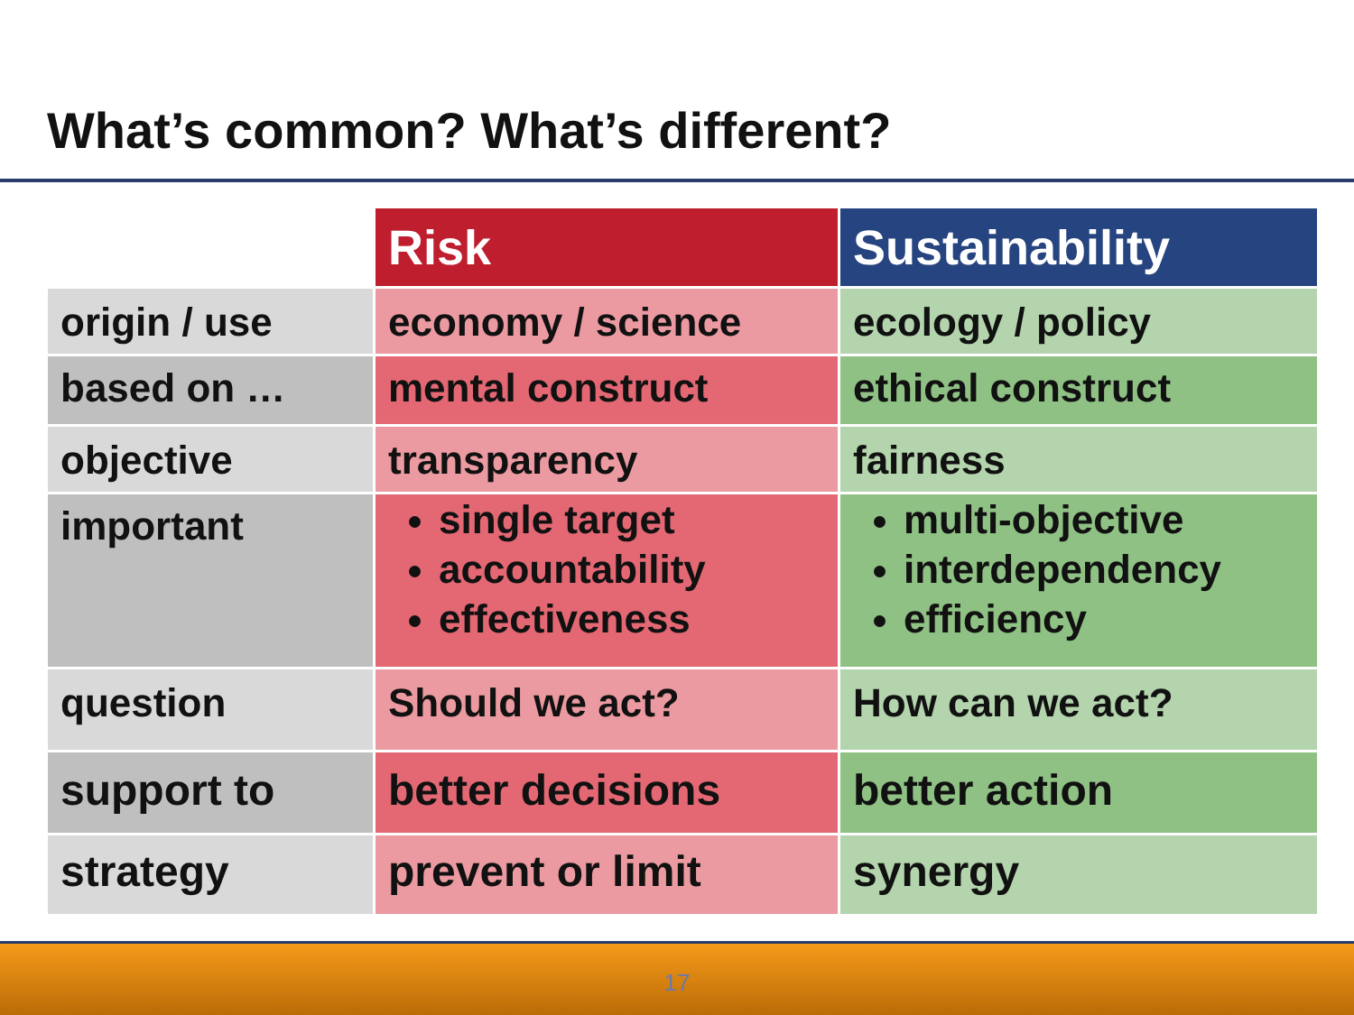What’s common? What’s different?
| | Risk | Sustainability |
| origin / use | economy / science | ecology / policy |
| based on … | mental construct | ethical construct |
| objective | transparency | fairness |
| important | single target accountability effectiveness | multi-objective interdependency efficiency |
| question | Should we act? | How can we act? |
| support to | better decisions | better action |
| strategy | prevent or limit | synergy |
17